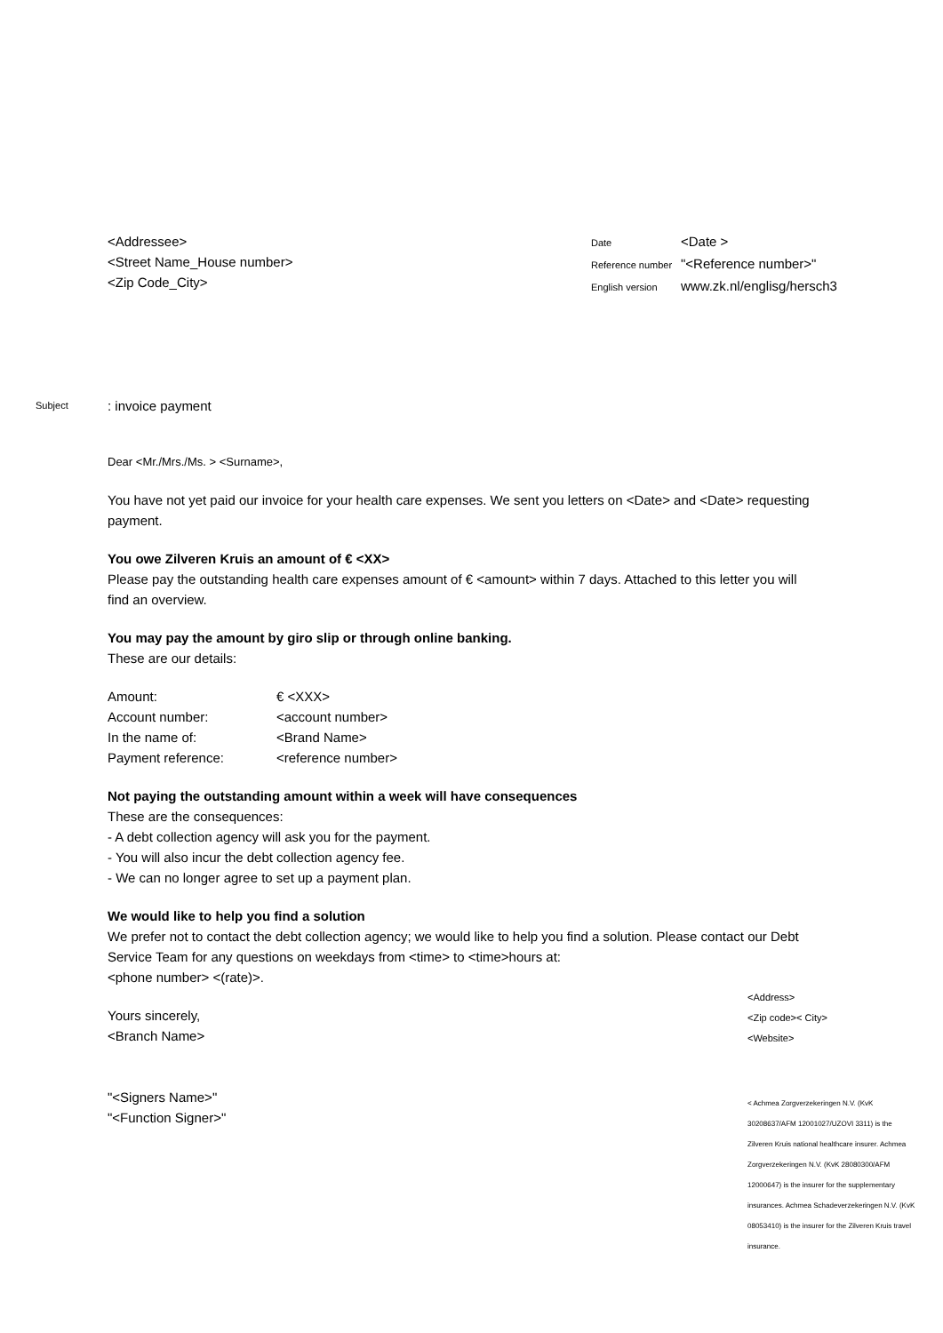<Addressee>
<Street Name_House number>
<Zip Code_City>
| Date | <Date > |
| Reference number | "<Reference number>" |
| English version | www.zk.nl/englisg/hersch3 |
Subject: invoice payment
Dear <Mr./Mrs./Ms. > <Surname>,
You have not yet paid our invoice for your health care expenses. We sent you letters on <Date> and <Date> requesting payment.
You owe Zilveren Kruis an amount of € <XX>
Please pay the outstanding health care expenses amount of € <amount> within 7 days. Attached to this letter you will find an overview.
You may pay the amount by giro slip or through online banking.
These are our details:
| Amount: | € <XXX> |
| Account number: | <account number> |
| In the name of: | <Brand Name> |
| Payment reference: | <reference number> |
Not paying the outstanding amount within a week will have consequences
These are the consequences:
- A debt collection agency will ask you for the payment.
- You will also incur the debt collection agency fee.
- We can no longer agree to set up a payment plan.
We would like to help you find a solution
We prefer not to contact the debt collection agency; we would like to help you find a solution. Please contact our Debt Service Team for any questions on weekdays from <time> to <time>hours at:
<phone number> <(rate)>.
Yours sincerely,
<Branch Name>
"<Signers Name>"
"<Function Signer>"
<Address>
<Zip code>< City>
<Website>
< Achmea Zorgverzekeringen N.V. (KvK 30208637/AFM 12001027/UZOVI 3311) is the Zilveren Kruis national healthcare insurer. Achmea Zorgverzekeringen N.V. (KvK 28080300/AFM 12000647) is the insurer for the supplementary insurances. Achmea Schadeverzekeringen N.V. (KvK 08053410) is the insurer for the Zilveren Kruis travel insurance.